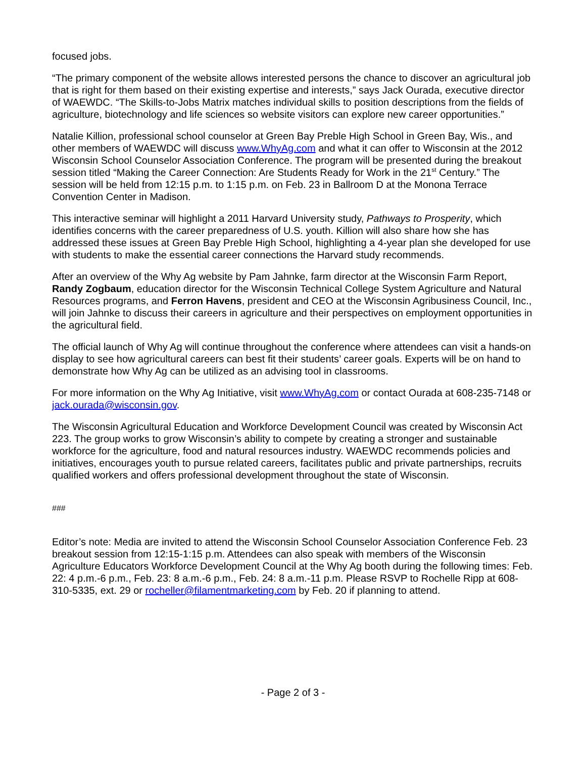focused jobs.
“The primary component of the website allows interested persons the chance to discover an agricultural job that is right for them based on their existing expertise and interests,” says Jack Ourada, executive director of WAEWDC. “The Skills-to-Jobs Matrix matches individual skills to position descriptions from the fields of agriculture, biotechnology and life sciences so website visitors can explore new career opportunities.”
Natalie Killion, professional school counselor at Green Bay Preble High School in Green Bay, Wis., and other members of WAEWDC will discuss www.WhyAg.com and what it can offer to Wisconsin at the 2012 Wisconsin School Counselor Association Conference. The program will be presented during the breakout session titled “Making the Career Connection: Are Students Ready for Work in the 21<sup>st</sup> Century.” The session will be held from 12:15 p.m. to 1:15 p.m. on Feb. 23 in Ballroom D at the Monona Terrace Convention Center in Madison.
This interactive seminar will highlight a 2011 Harvard University study, Pathways to Prosperity, which identifies concerns with the career preparedness of U.S. youth. Killion will also share how she has addressed these issues at Green Bay Preble High School, highlighting a 4-year plan she developed for use with students to make the essential career connections the Harvard study recommends.
After an overview of the Why Ag website by Pam Jahnke, farm director at the Wisconsin Farm Report, Randy Zogbaum, education director for the Wisconsin Technical College System Agriculture and Natural Resources programs, and Ferron Havens, president and CEO at the Wisconsin Agribusiness Council, Inc., will join Jahnke to discuss their careers in agriculture and their perspectives on employment opportunities in the agricultural field.
The official launch of Why Ag will continue throughout the conference where attendees can visit a hands-on display to see how agricultural careers can best fit their students’ career goals. Experts will be on hand to demonstrate how Why Ag can be utilized as an advising tool in classrooms.
For more information on the Why Ag Initiative, visit www.WhyAg.com or contact Ourada at 608-235-7148 or jack.ourada@wisconsin.gov.
The Wisconsin Agricultural Education and Workforce Development Council was created by Wisconsin Act 223. The group works to grow Wisconsin’s ability to compete by creating a stronger and sustainable workforce for the agriculture, food and natural resources industry. WAEWDC recommends policies and initiatives, encourages youth to pursue related careers, facilitates public and private partnerships, recruits qualified workers and offers professional development throughout the state of Wisconsin.
###
Editor’s note: Media are invited to attend the Wisconsin School Counselor Association Conference Feb. 23 breakout session from 12:15-1:15 p.m. Attendees can also speak with members of the Wisconsin Agriculture Educators Workforce Development Council at the Why Ag booth during the following times: Feb. 22: 4 p.m.-6 p.m., Feb. 23: 8 a.m.-6 p.m., Feb. 24: 8 a.m.-11 p.m. Please RSVP to Rochelle Ripp at 608-310-5335, ext. 29 or rocheller@filamentmarketing.com by Feb. 20 if planning to attend.
- Page 2 of 3 -